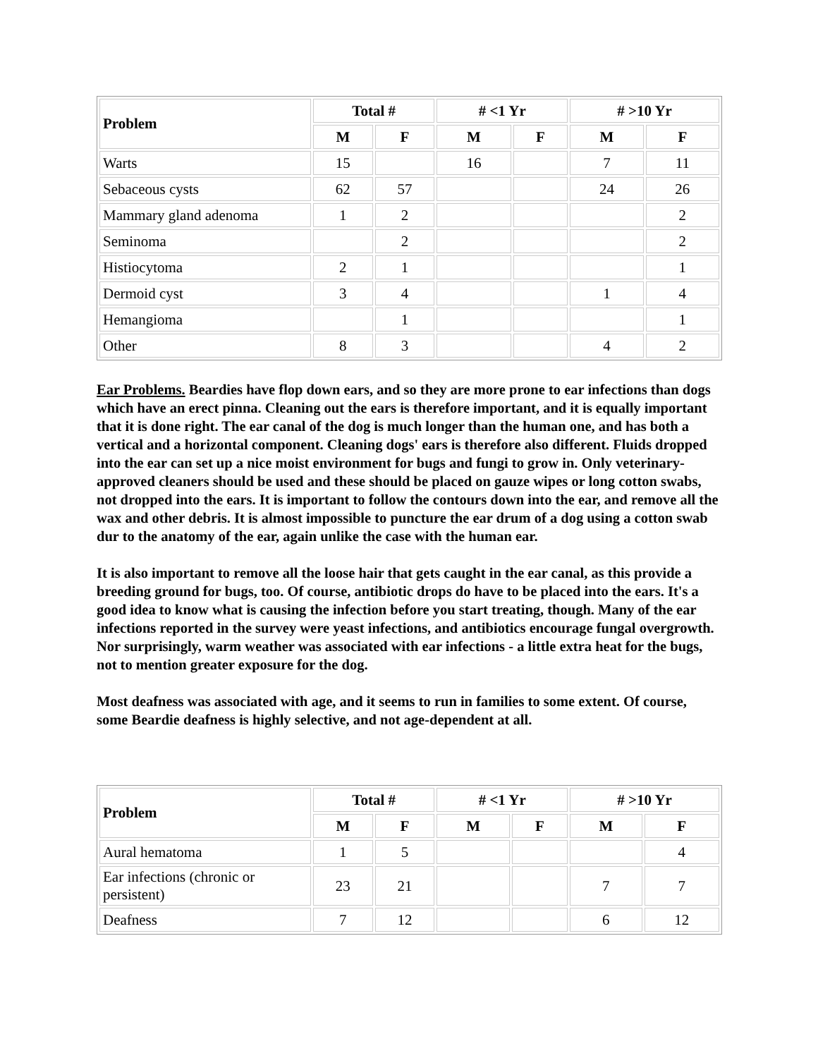| Problem | Total # | | # <1 Yr | | # >10 Yr | |
| --- | --- | --- | --- | --- | --- | --- |
| | M | F | M | F | M | F |
| Warts | 15 | | 16 | | 7 | 11 |
| Sebaceous cysts | 62 | 57 | | | 24 | 26 |
| Mammary gland adenoma | 1 | 2 | | | | 2 |
| Seminoma | | 2 | | | | 2 |
| Histiocytoma | 2 | 1 | | | | 1 |
| Dermoid cyst | 3 | 4 | | | 1 | 4 |
| Hemangioma | | 1 | | | | 1 |
| Other | 8 | 3 | | | 4 | 2 |
Ear Problems. Beardies have flop down ears, and so they are more prone to ear infections than dogs which have an erect pinna. Cleaning out the ears is therefore important, and it is equally important that it is done right. The ear canal of the dog is much longer than the human one, and has both a vertical and a horizontal component. Cleaning dogs' ears is therefore also different. Fluids dropped into the ear can set up a nice moist environment for bugs and fungi to grow in. Only veterinary-approved cleaners should be used and these should be placed on gauze wipes or long cotton swabs, not dropped into the ears. It is important to follow the contours down into the ear, and remove all the wax and other debris. It is almost impossible to puncture the ear drum of a dog using a cotton swab dur to the anatomy of the ear, again unlike the case with the human ear.
It is also important to remove all the loose hair that gets caught in the ear canal, as this provide a breeding ground for bugs, too. Of course, antibiotic drops do have to be placed into the ears. It's a good idea to know what is causing the infection before you start treating, though. Many of the ear infections reported in the survey were yeast infections, and antibiotics encourage fungal overgrowth. Nor surprisingly, warm weather was associated with ear infections - a little extra heat for the bugs, not to mention greater exposure for the dog.
Most deafness was associated with age, and it seems to run in families to some extent. Of course, some Beardie deafness is highly selective, and not age-dependent at all.
| Problem | Total # | | # <1 Yr | | # >10 Yr | |
| --- | --- | --- | --- | --- | --- | --- |
| | M | F | M | F | M | F |
| Aural hematoma | 1 | 5 | | | | 4 |
| Ear infections (chronic or persistent) | 23 | 21 | | | 7 | 7 |
| Deafness | 7 | 12 | | | 6 | 12 |